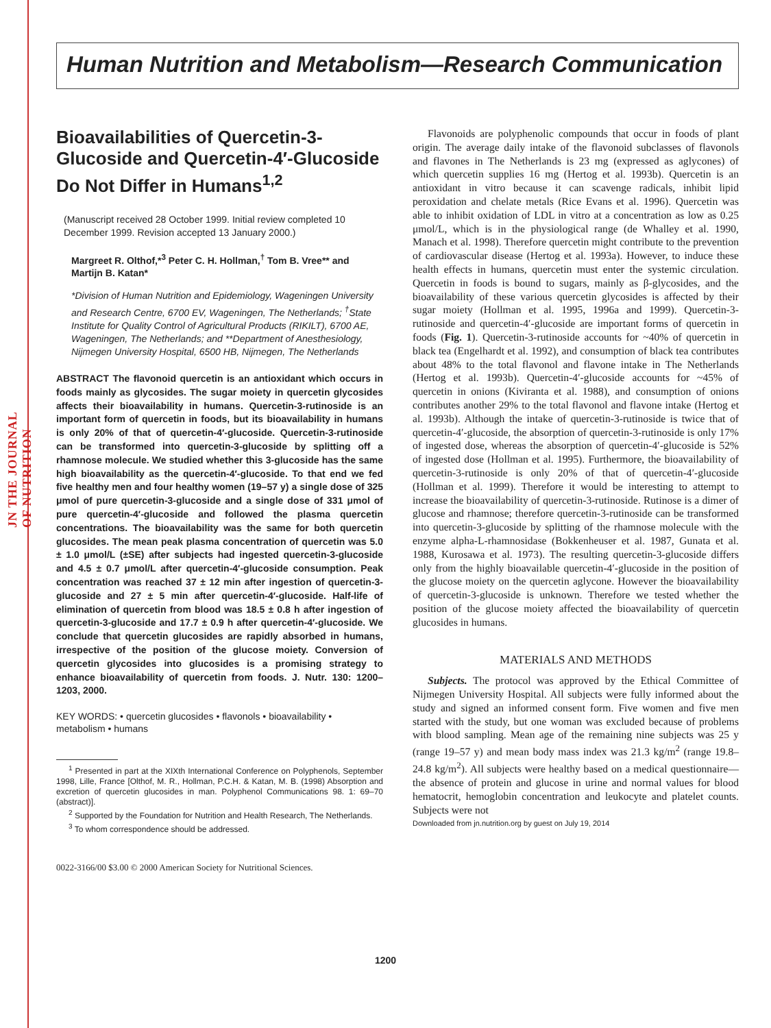JN THE JOURNAL OF NUTRITION
Human Nutrition and Metabolism—Research Communication
Bioavailabilities of Quercetin-3-Glucoside and Quercetin-4′-Glucoside Do Not Differ in Humans<sup>1,2</sup>
(Manuscript received 28 October 1999. Initial review completed 10 December 1999. Revision accepted 13 January 2000.)
Margreet R. Olthof,*<sup>3</sup> Peter C. H. Hollman,<sup>†</sup> Tom B. Vree** and Martijn B. Katan*
*Division of Human Nutrition and Epidemiology, Wageningen University and Research Centre, 6700 EV, Wageningen, The Netherlands; <sup>†</sup>State Institute for Quality Control of Agricultural Products (RIKILT), 6700 AE, Wageningen, The Netherlands; and **Department of Anesthesiology, Nijmegen University Hospital, 6500 HB, Nijmegen, The Netherlands
ABSTRACT The flavonoid quercetin is an antioxidant which occurs in foods mainly as glycosides. The sugar moiety in quercetin glycosides affects their bioavailability in humans. Quercetin-3-rutinoside is an important form of quercetin in foods, but its bioavailability in humans is only 20% of that of quercetin-4′-glucoside. Quercetin-3-rutinoside can be transformed into quercetin-3-glucoside by splitting off a rhamnose molecule. We studied whether this 3-glucoside has the same high bioavailability as the quercetin-4′-glucoside. To that end we fed five healthy men and four healthy women (19–57 y) a single dose of 325 μmol of pure quercetin-3-glucoside and a single dose of 331 μmol of pure quercetin-4′-glucoside and followed the plasma quercetin concentrations. The bioavailability was the same for both quercetin glucosides. The mean peak plasma concentration of quercetin was 5.0 ± 1.0 μmol/L (±SE) after subjects had ingested quercetin-3-glucoside and 4.5 ± 0.7 μmol/L after quercetin-4′-glucoside consumption. Peak concentration was reached 37 ± 12 min after ingestion of quercetin-3-glucoside and 27 ± 5 min after quercetin-4′-glucoside. Half-life of elimination of quercetin from blood was 18.5 ± 0.8 h after ingestion of quercetin-3-glucoside and 17.7 ± 0.9 h after quercetin-4′-glucoside. We conclude that quercetin glucosides are rapidly absorbed in humans, irrespective of the position of the glucose moiety. Conversion of quercetin glycosides into glucosides is a promising strategy to enhance bioavailability of quercetin from foods. J. Nutr. 130: 1200–1203, 2000.
KEY WORDS: • quercetin glucosides • flavonols • bioavailability • metabolism • humans
<sup>1</sup> Presented in part at the XIXth International Conference on Polyphenols, September 1998, Lille, France [Olthof, M. R., Hollman, P.C.H. & Katan, M. B. (1998) Absorption and excretion of quercetin glucosides in man. Polyphenol Communications 98. 1: 69–70 (abstract)].
<sup>2</sup> Supported by the Foundation for Nutrition and Health Research, The Netherlands.
<sup>3</sup> To whom correspondence should be addressed.
0022-3166/00 $3.00 © 2000 American Society for Nutritional Sciences.
Flavonoids are polyphenolic compounds that occur in foods of plant origin. The average daily intake of the flavonoid subclasses of flavonols and flavones in The Netherlands is 23 mg (expressed as aglycones) of which quercetin supplies 16 mg (Hertog et al. 1993b). Quercetin is an antioxidant in vitro because it can scavenge radicals, inhibit lipid peroxidation and chelate metals (Rice Evans et al. 1996). Quercetin was able to inhibit oxidation of LDL in vitro at a concentration as low as 0.25 μmol/L, which is in the physiological range (de Whalley et al. 1990, Manach et al. 1998). Therefore quercetin might contribute to the prevention of cardiovascular disease (Hertog et al. 1993a). However, to induce these health effects in humans, quercetin must enter the systemic circulation. Quercetin in foods is bound to sugars, mainly as β-glycosides, and the bioavailability of these various quercetin glycosides is affected by their sugar moiety (Hollman et al. 1995, 1996a and 1999). Quercetin-3-rutinoside and quercetin-4′-glucoside are important forms of quercetin in foods (Fig. 1). Quercetin-3-rutinoside accounts for ~40% of quercetin in black tea (Engelhardt et al. 1992), and consumption of black tea contributes about 48% to the total flavonol and flavone intake in The Netherlands (Hertog et al. 1993b). Quercetin-4′-glucoside accounts for ~45% of quercetin in onions (Kiviranta et al. 1988), and consumption of onions contributes another 29% to the total flavonol and flavone intake (Hertog et al. 1993b). Although the intake of quercetin-3-rutinoside is twice that of quercetin-4′-glucoside, the absorption of quercetin-3-rutinoside is only 17% of ingested dose, whereas the absorption of quercetin-4′-glucoside is 52% of ingested dose (Hollman et al. 1995). Furthermore, the bioavailability of quercetin-3-rutinoside is only 20% of that of quercetin-4′-glucoside (Hollman et al. 1999). Therefore it would be interesting to attempt to increase the bioavailability of quercetin-3-rutinoside. Rutinose is a dimer of glucose and rhamnose; therefore quercetin-3-rutinoside can be transformed into quercetin-3-glucoside by splitting of the rhamnose molecule with the enzyme alpha-L-rhamnosidase (Bokkenheuser et al. 1987, Gunata et al. 1988, Kurosawa et al. 1973). The resulting quercetin-3-glucoside differs only from the highly bioavailable quercetin-4′-glucoside in the position of the glucose moiety on the quercetin aglycone. However the bioavailability of quercetin-3-glucoside is unknown. Therefore we tested whether the position of the glucose moiety affected the bioavailability of quercetin glucosides in humans.
MATERIALS AND METHODS
Subjects. The protocol was approved by the Ethical Committee of Nijmegen University Hospital. All subjects were fully informed about the study and signed an informed consent form. Five women and five men started with the study, but one woman was excluded because of problems with blood sampling. Mean age of the remaining nine subjects was 25 y (range 19–57 y) and mean body mass index was 21.3 kg/m<sup>2</sup> (range 19.8–24.8 kg/m<sup>2</sup>). All subjects were healthy based on a medical questionnaire—the absence of protein and glucose in urine and normal values for blood hematocrit, hemoglobin concentration and leukocyte and platelet counts. Subjects were not
Downloaded from jn.nutrition.org by guest on July 19, 2014
1200